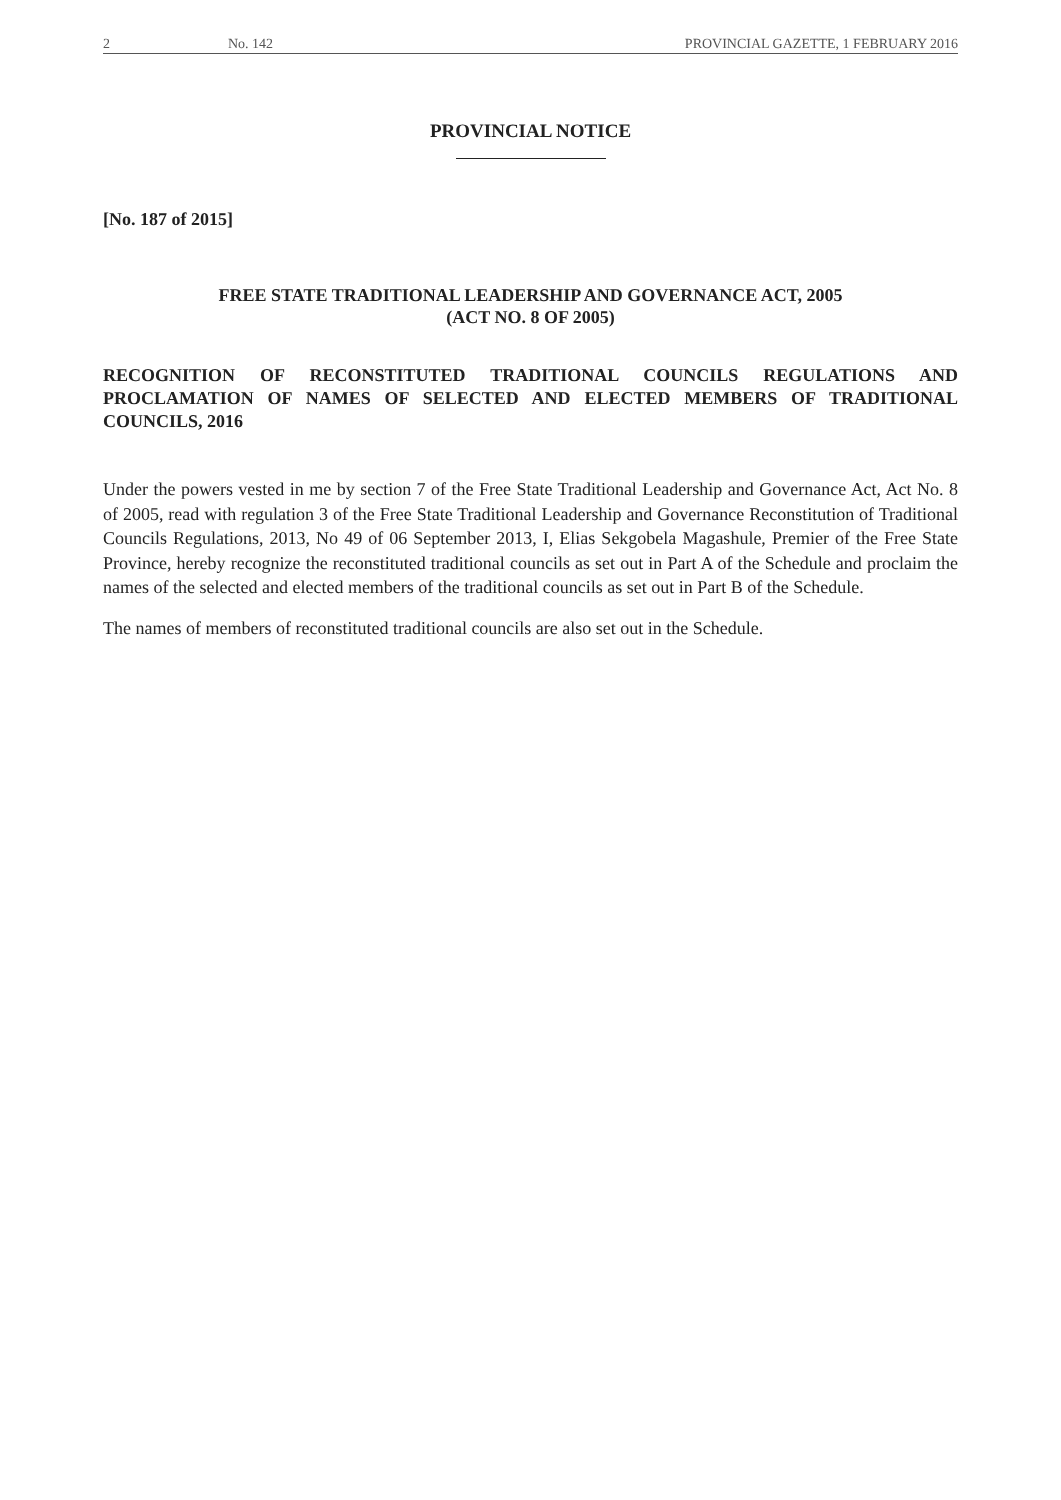2 No. 142 PROVINCIAL GAZETTE, 1 FEBRUARY 2016
PROVINCIAL NOTICE
[No. 187 of 2015]
FREE STATE TRADITIONAL LEADERSHIP AND GOVERNANCE ACT, 2005
(ACT NO. 8 OF 2005)
RECOGNITION OF RECONSTITUTED TRADITIONAL COUNCILS REGULATIONS AND PROCLAMATION OF NAMES OF SELECTED AND ELECTED MEMBERS OF TRADITIONAL COUNCILS, 2016
Under the powers vested in me by section 7 of the Free State Traditional Leadership and Governance Act, Act No. 8 of 2005, read with regulation 3 of the Free State Traditional Leadership and Governance Reconstitution of Traditional Councils Regulations, 2013, No 49 of 06 September 2013, I, Elias Sekgobela Magashule, Premier of the Free State Province, hereby recognize the reconstituted traditional councils as set out in Part A of the Schedule and proclaim the names of the selected and elected members of the traditional councils as set out in Part B of the Schedule.
The names of members of reconstituted traditional councils are also set out in the Schedule.